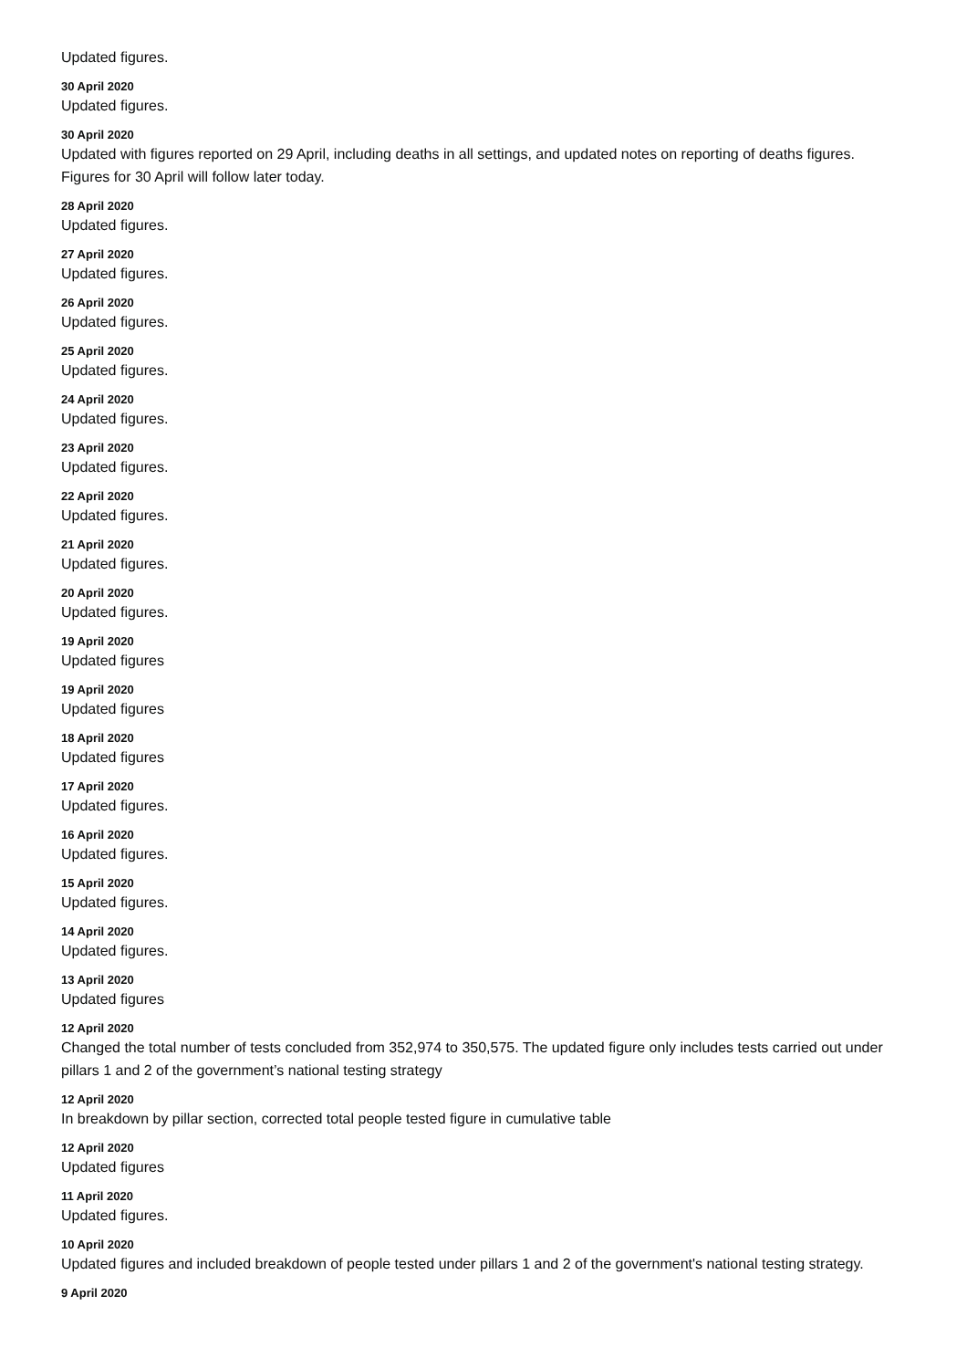Updated figures.
30 April 2020
Updated figures.
30 April 2020
Updated with figures reported on 29 April, including deaths in all settings, and updated notes on reporting of deaths figures. Figures for 30 April will follow later today.
28 April 2020
Updated figures.
27 April 2020
Updated figures.
26 April 2020
Updated figures.
25 April 2020
Updated figures.
24 April 2020
Updated figures.
23 April 2020
Updated figures.
22 April 2020
Updated figures.
21 April 2020
Updated figures.
20 April 2020
Updated figures.
19 April 2020
Updated figures
19 April 2020
Updated figures
18 April 2020
Updated figures
17 April 2020
Updated figures.
16 April 2020
Updated figures.
15 April 2020
Updated figures.
14 April 2020
Updated figures.
13 April 2020
Updated figures
12 April 2020
Changed the total number of tests concluded from 352,974 to 350,575. The updated figure only includes tests carried out under pillars 1 and 2 of the government’s national testing strategy
12 April 2020
In breakdown by pillar section, corrected total people tested figure in cumulative table
12 April 2020
Updated figures
11 April 2020
Updated figures.
10 April 2020
Updated figures and included breakdown of people tested under pillars 1 and 2 of the government's national testing strategy.
9 April 2020